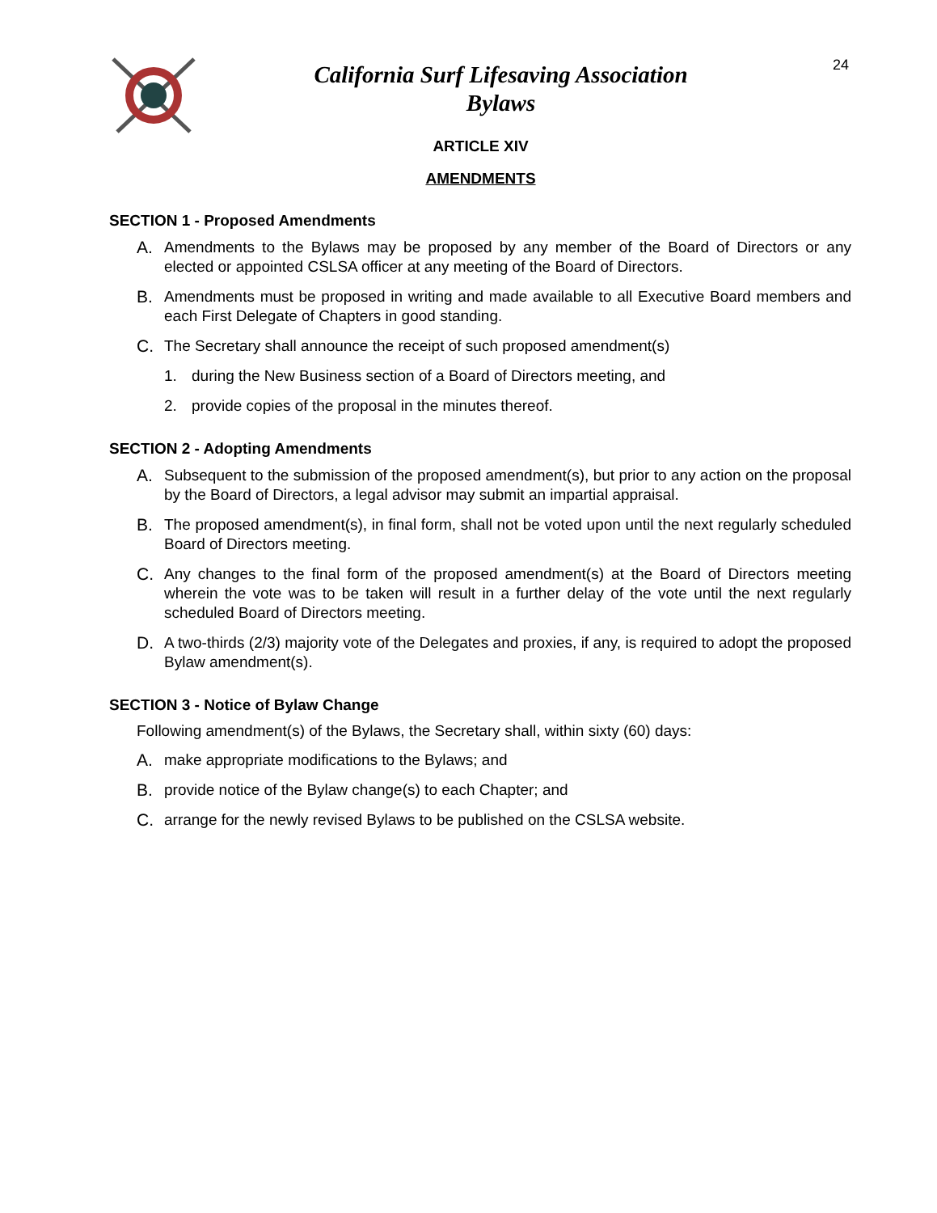24
California Surf Lifesaving Association
Bylaws
ARTICLE XIV
AMENDMENTS
SECTION 1 - Proposed Amendments
A. Amendments to the Bylaws may be proposed by any member of the Board of Directors or any elected or appointed CSLSA officer at any meeting of the Board of Directors.
B. Amendments must be proposed in writing and made available to all Executive Board members and each First Delegate of Chapters in good standing.
C. The Secretary shall announce the receipt of such proposed amendment(s)
1. during the New Business section of a Board of Directors meeting, and
2. provide copies of the proposal in the minutes thereof.
SECTION 2 - Adopting Amendments
A. Subsequent to the submission of the proposed amendment(s), but prior to any action on the proposal by the Board of Directors, a legal advisor may submit an impartial appraisal.
B. The proposed amendment(s), in final form, shall not be voted upon until the next regularly scheduled Board of Directors meeting.
C. Any changes to the final form of the proposed amendment(s) at the Board of Directors meeting wherein the vote was to be taken will result in a further delay of the vote until the next regularly scheduled Board of Directors meeting.
D. A two-thirds (2/3) majority vote of the Delegates and proxies, if any, is required to adopt the proposed Bylaw amendment(s).
SECTION 3 - Notice of Bylaw Change
Following amendment(s) of the Bylaws, the Secretary shall, within sixty (60) days:
A. make appropriate modifications to the Bylaws; and
B. provide notice of the Bylaw change(s) to each Chapter; and
C. arrange for the newly revised Bylaws to be published on the CSLSA website.